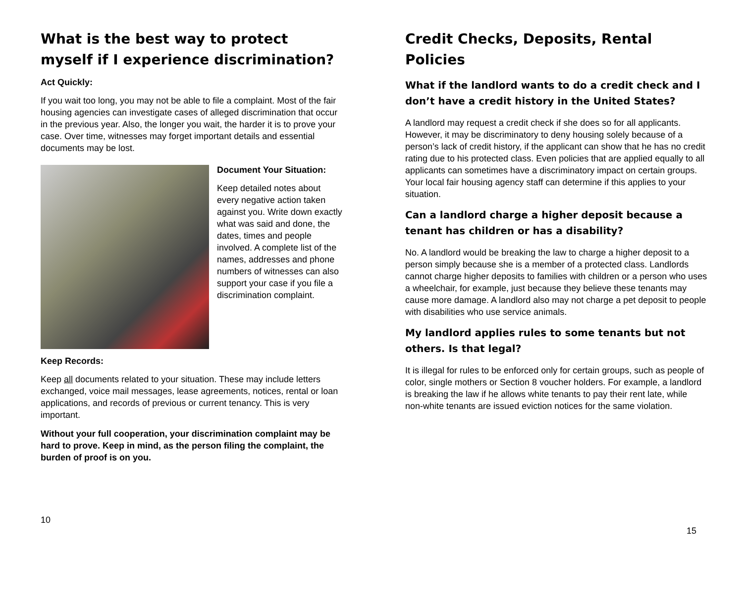What is the best way to protect myself if I experience discrimination?
Act Quickly:
If you wait too long, you may not be able to file a complaint. Most of the fair housing agencies can investigate cases of alleged discrimination that occur in the previous year. Also, the longer you wait, the harder it is to prove your case. Over time, witnesses may forget important details and essential documents may be lost.
Document Your Situation:
Keep detailed notes about every negative action taken against you. Write down exactly what was said and done, the dates, times and people involved. A complete list of the names, addresses and phone numbers of witnesses can also support your case if you file a discrimination complaint.
Keep Records:
Keep all documents related to your situation. These may include letters exchanged, voice mail messages, lease agreements, notices, rental or loan applications, and records of previous or current tenancy. This is very important.
Without your full cooperation, your discrimination complaint may be hard to prove. Keep in mind, as the person filing the complaint, the burden of proof is on you.
10
Credit Checks, Deposits, Rental Policies
What if the landlord wants to do a credit check and I don’t have a credit history in the United States?
A landlord may request a credit check if she does so for all applicants. However, it may be discriminatory to deny housing solely because of a person’s lack of credit history, if the applicant can show that he has no credit rating due to his protected class. Even policies that are applied equally to all applicants can sometimes have a discriminatory impact on certain groups. Your local fair housing agency staff can determine if this applies to your situation.
Can a landlord charge a higher deposit because a tenant has children or has a disability?
No. A landlord would be breaking the law to charge a higher deposit to a person simply because she is a member of a protected class. Landlords cannot charge higher deposits to families with children or a person who uses a wheelchair, for example, just because they believe these tenants may cause more damage. A landlord also may not charge a pet deposit to people with disabilities who use service animals.
My landlord applies rules to some tenants but not others. Is that legal?
It is illegal for rules to be enforced only for certain groups, such as people of color, single mothers or Section 8 voucher holders. For example, a landlord is breaking the law if he allows white tenants to pay their rent late, while non-white tenants are issued eviction notices for the same violation.
15